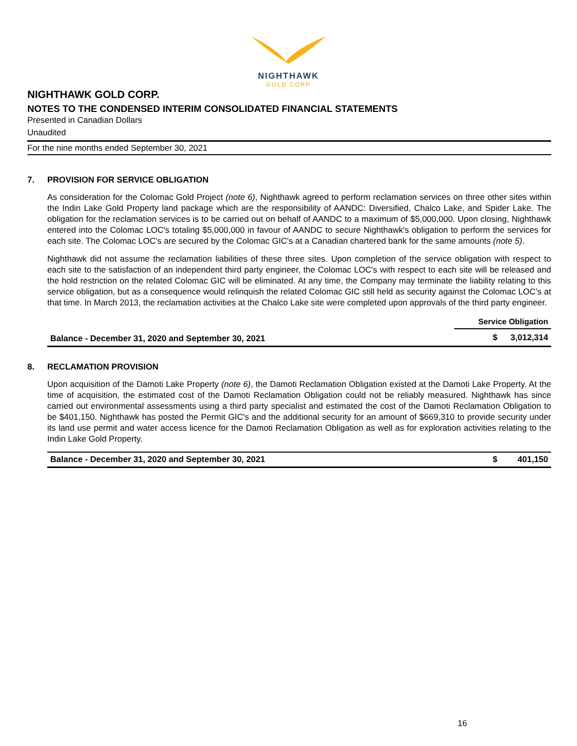NIGHTHAWK
GOLD CORP
NIGHTHAWK GOLD CORP.
NOTES TO THE CONDENSED INTERIM CONSOLIDATED FINANCIAL STATEMENTS
Presented in Canadian Dollars
Unaudited
For the nine months ended September 30, 2021
7. PROVISION FOR SERVICE OBLIGATION
As consideration for the Colomac Gold Project (note 6), Nighthawk agreed to perform reclamation services on three other sites within the Indin Lake Gold Property land package which are the responsibility of AANDC: Diversified, Chalco Lake, and Spider Lake. The obligation for the reclamation services is to be carried out on behalf of AANDC to a maximum of $5,000,000. Upon closing, Nighthawk entered into the Colomac LOC's totaling $5,000,000 in favour of AANDC to secure Nighthawk's obligation to perform the services for each site. The Colomac LOC's are secured by the Colomac GIC's at a Canadian chartered bank for the same amounts (note 5).
Nighthawk did not assume the reclamation liabilities of these three sites. Upon completion of the service obligation with respect to each site to the satisfaction of an independent third party engineer, the Colomac LOC's with respect to each site will be released and the hold restriction on the related Colomac GIC will be eliminated. At any time, the Company may terminate the liability relating to this service obligation, but as a consequence would relinquish the related Colomac GIC still held as security against the Colomac LOC’s at that time. In March 2013, the reclamation activities at the Chalco Lake site were completed upon approvals of the third party engineer.
| | Service Obligation | |
| --- | --- | --- |
| Balance - December 31, 2020 and September 30, 2021 | $ | 3,012,314 |
8. RECLAMATION PROVISION
Upon acquisition of the Damoti Lake Property (note 6), the Damoti Reclamation Obligation existed at the Damoti Lake Property. At the time of acquisition, the estimated cost of the Damoti Reclamation Obligation could not be reliably measured. Nighthawk has since carried out environmental assessments using a third party specialist and estimated the cost of the Damoti Reclamation Obligation to be $401,150. Nighthawk has posted the Permit GIC's and the additional security for an amount of $669,310 to provide security under its land use permit and water access licence for the Damoti Reclamation Obligation as well as for exploration activities relating to the Indin Lake Gold Property.
| Balance - December 31, 2020 and September 30, 2021 | $ | 401,150 |
16